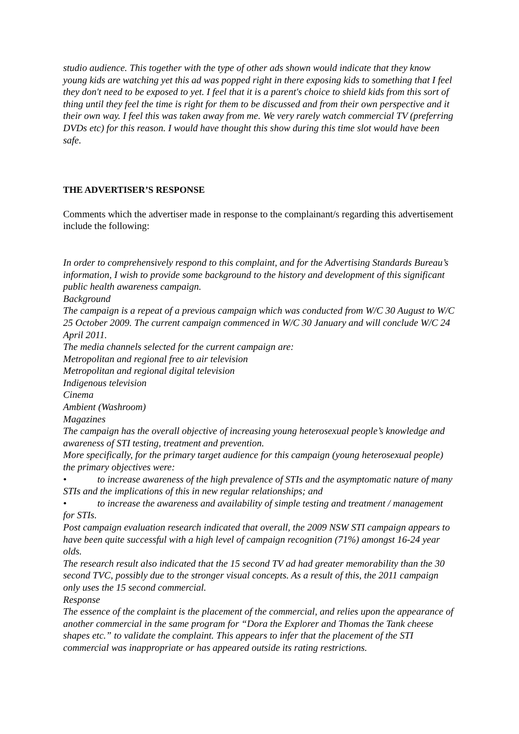studio audience. This together with the type of other ads shown would indicate that they know young kids are watching yet this ad was popped right in there exposing kids to something that I feel they don't need to be exposed to yet. I feel that it is a parent's choice to shield kids from this sort of thing until they feel the time is right for them to be discussed and from their own perspective and it their own way. I feel this was taken away from me. We very rarely watch commercial TV (preferring DVDs etc) for this reason. I would have thought this show during this time slot would have been safe.
THE ADVERTISER’S RESPONSE
Comments which the advertiser made in response to the complainant/s regarding this advertisement include the following:
In order to comprehensively respond to this complaint, and for the Advertising Standards Bureau’s information, I wish to provide some background to the history and development of this significant public health awareness campaign.
Background
The campaign is a repeat of a previous campaign which was conducted from W/C 30 August to W/C 25 October 2009. The current campaign commenced in W/C 30 January and will conclude W/C 24 April 2011.
The media channels selected for the current campaign are:
Metropolitan and regional free to air television
Metropolitan and regional digital television
Indigenous television
Cinema
Ambient (Washroom)
Magazines
The campaign has the overall objective of increasing young heterosexual people’s knowledge and awareness of STI testing, treatment and prevention.
More specifically, for the primary target audience for this campaign (young heterosexual people) the primary objectives were:
• to increase awareness of the high prevalence of STIs and the asymptomatic nature of many STIs and the implications of this in new regular relationships; and
• to increase the awareness and availability of simple testing and treatment / management for STIs.
Post campaign evaluation research indicated that overall, the 2009 NSW STI campaign appears to have been quite successful with a high level of campaign recognition (71%) amongst 16-24 year olds.
The research result also indicated that the 15 second TV ad had greater memorability than the 30 second TVC, possibly due to the stronger visual concepts. As a result of this, the 2011 campaign only uses the 15 second commercial.
Response
The essence of the complaint is the placement of the commercial, and relies upon the appearance of another commercial in the same program for “Dora the Explorer and Thomas the Tank cheese shapes etc.” to validate the complaint. This appears to infer that the placement of the STI commercial was inappropriate or has appeared outside its rating restrictions.